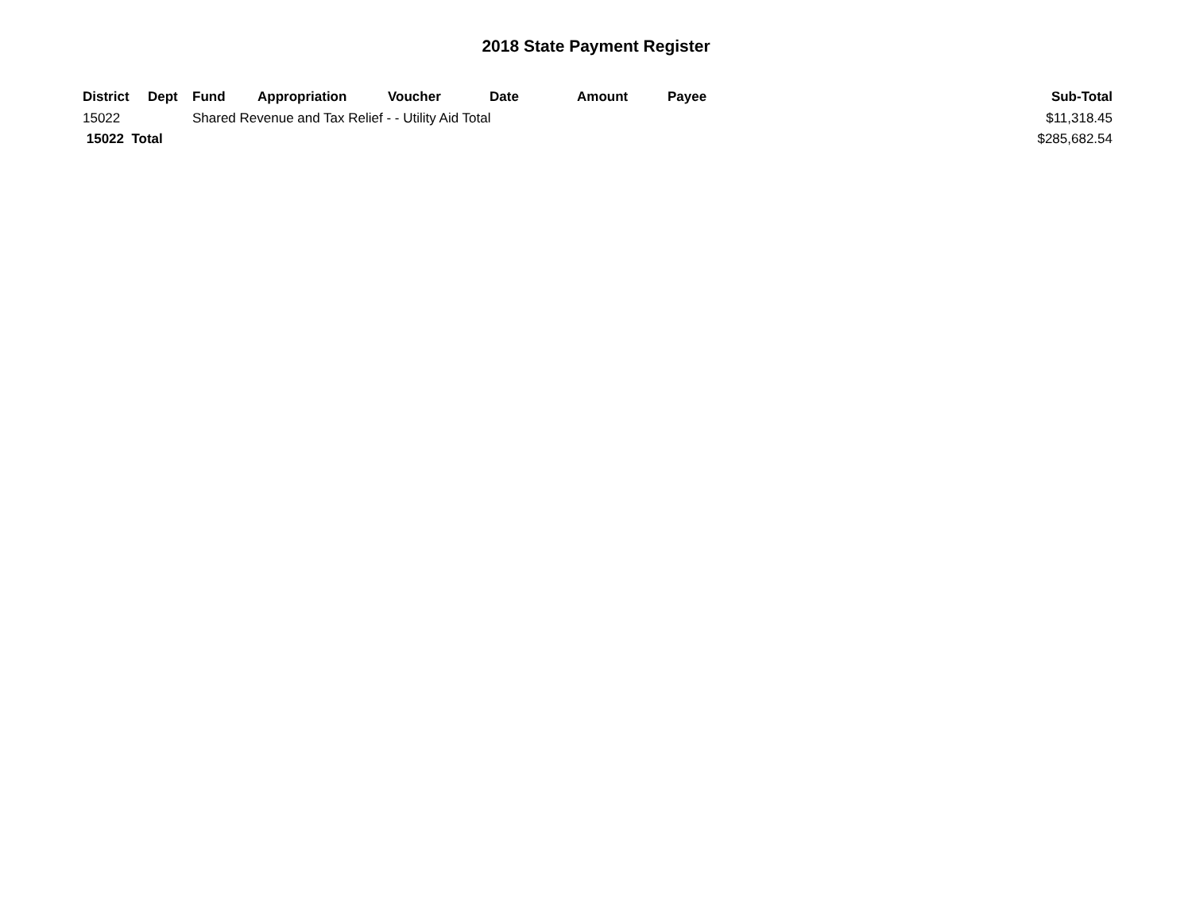2018 State Payment Register
| District | Dept | Fund | Appropriation | Voucher | Date | Amount | Payee | Sub-Total |
| --- | --- | --- | --- | --- | --- | --- | --- | --- |
| 15022 | | Shared Revenue and Tax Relief - - Utility Aid Total | | | | | | $11,318.45 |
| 15022 Total | | | | | | | | $285,682.54 |